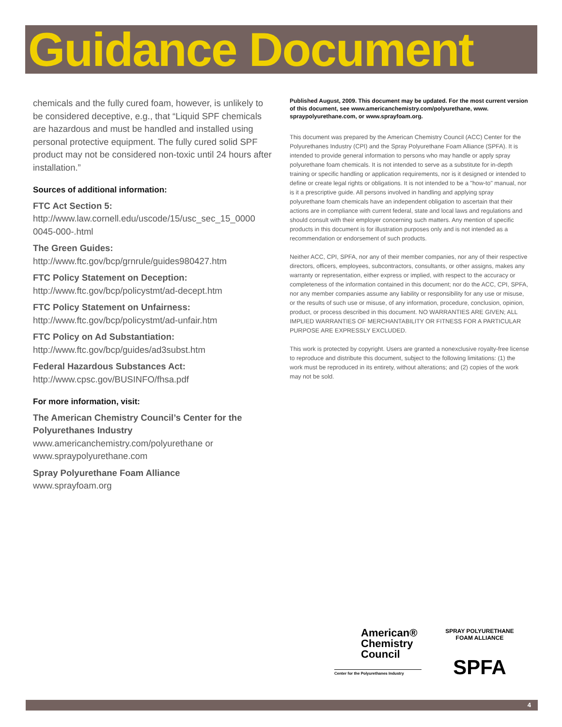Guidance Document
chemicals and the fully cured foam, however, is unlikely to be considered deceptive, e.g., that “Liquid SPF chemicals are hazardous and must be handled and installed using personal protective equipment. The fully cured solid SPF product may not be considered non-toxic until 24 hours after installation.”
Sources of additional information:
FTC Act Section 5:
http://www.law.cornell.edu/uscode/15/usc_sec_15_0000 0045-000-.html
The Green Guides:
http://www.ftc.gov/bcp/grnrule/guides980427.htm
FTC Policy Statement on Deception:
http://www.ftc.gov/bcp/policystmt/ad-decept.htm
FTC Policy Statement on Unfairness:
http://www.ftc.gov/bcp/policystmt/ad-unfair.htm
FTC Policy on Ad Substantiation:
http://www.ftc.gov/bcp/guides/ad3subst.htm
Federal Hazardous Substances Act:
http://www.cpsc.gov/BUSINFO/fhsa.pdf
For more information, visit:
The American Chemistry Council’s Center for the Polyurethanes Industry
www.americanchemistry.com/polyurethane or www.spraypolyurethane.com
Spray Polyurethane Foam Alliance
www.sprayfoam.org
Published August, 2009. This document may be updated. For the most current version of this document, see www.americanchemistry.com/polyurethane, www. spraypolyurethane.com, or www.sprayfoam.org.
This document was prepared by the American Chemistry Council (ACC) Center for the Polyurethanes Industry (CPI) and the Spray Polyurethane Foam Alliance (SPFA). It is intended to provide general information to persons who may handle or apply spray polyurethane foam chemicals. It is not intended to serve as a substitute for in-depth training or specific handling or application requirements, nor is it designed or intended to define or create legal rights or obligations. It is not intended to be a "how-to" manual, nor is it a prescriptive guide. All persons involved in handling and applying spray polyurethane foam chemicals have an independent obligation to ascertain that their actions are in compliance with current federal, state and local laws and regulations and should consult with their employer concerning such matters. Any mention of specific products in this document is for illustration purposes only and is not intended as a recommendation or endorsement of such products.
Neither ACC, CPI, SPFA, nor any of their member companies, nor any of their respective directors, officers, employees, subcontractors, consultants, or other assigns, makes any warranty or representation, either express or implied, with respect to the accuracy or completeness of the information contained in this document; nor do the ACC, CPI, SPFA, nor any member companies assume any liability or responsibility for any use or misuse, or the results of such use or misuse, of any information, procedure, conclusion, opinion, product, or process described in this document. NO WARRANTIES ARE GIVEN; ALL IMPLIED WARRANTIES OF MERCHANTABILITY OR FITNESS FOR A PARTICULAR PURPOSE ARE EXPRESSLY EXCLUDED.
This work is protected by copyright. Users are granted a nonexclusive royalty-free license to reproduce and distribute this document, subject to the following limitations: (1) the work must be reproduced in its entirety, without alterations; and (2) copies of the work may not be sold.
American®
Chemistry
Council
Center for the Polyurethanes Industry
SPRAY POLYURETHANE FOAM ALLIANCE
SPFA
4